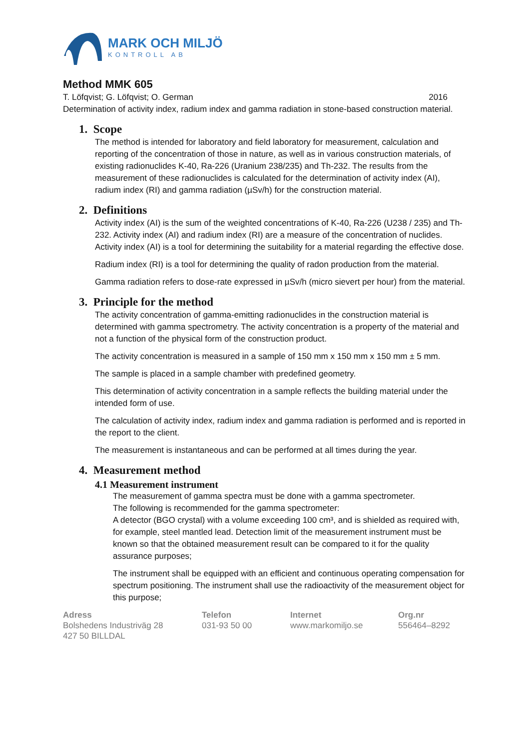MARK OCH MILJÖ
KONTROLL AB
Method MMK 605
T. Löfqvist; G. Löfqvist; O. German 2016
Determination of activity index, radium index and gamma radiation in stone-based construction material.
1. Scope
The method is intended for laboratory and field laboratory for measurement, calculation and reporting of the concentration of those in nature, as well as in various construction materials, of existing radionuclides K-40, Ra-226 (Uranium 238/235) and Th-232. The results from the measurement of these radionuclides is calculated for the determination of activity index (AI), radium index (RI) and gamma radiation (µSv/h) for the construction material.
2. Definitions
Activity index (AI) is the sum of the weighted concentrations of K-40, Ra-226 (U238 / 235) and Th-232. Activity index (AI) and radium index (RI) are a measure of the concentration of nuclides.
Activity index (AI) is a tool for determining the suitability for a material regarding the effective dose.
Radium index (RI) is a tool for determining the quality of radon production from the material.
Gamma radiation refers to dose-rate expressed in µSv/h (micro sievert per hour) from the material.
3. Principle for the method
The activity concentration of gamma-emitting radionuclides in the construction material is determined with gamma spectrometry. The activity concentration is a property of the material and not a function of the physical form of the construction product.
The activity concentration is measured in a sample of 150 mm x 150 mm x 150 mm ± 5 mm.
The sample is placed in a sample chamber with predefined geometry.
This determination of activity concentration in a sample reflects the building material under the intended form of use.
The calculation of activity index, radium index and gamma radiation is performed and is reported in the report to the client.
The measurement is instantaneous and can be performed at all times during the year.
4. Measurement method
4.1 Measurement instrument
The measurement of gamma spectra must be done with a gamma spectrometer.
The following is recommended for the gamma spectrometer:
A detector (BGO crystal) with a volume exceeding 100 cm³, and is shielded as required with, for example, steel mantled lead. Detection limit of the measurement instrument must be known so that the obtained measurement result can be compared to it for the quality assurance purposes;
The instrument shall be equipped with an efficient and continuous operating compensation for spectrum positioning. The instrument shall use the radioactivity of the measurement object for this purpose;
Adress
Bolshedens Industriväg 28
427 50 BILLDAL
Telefon
031-93 50 00
Internet
www.markomiljo.se
Org.nr
556464–8292